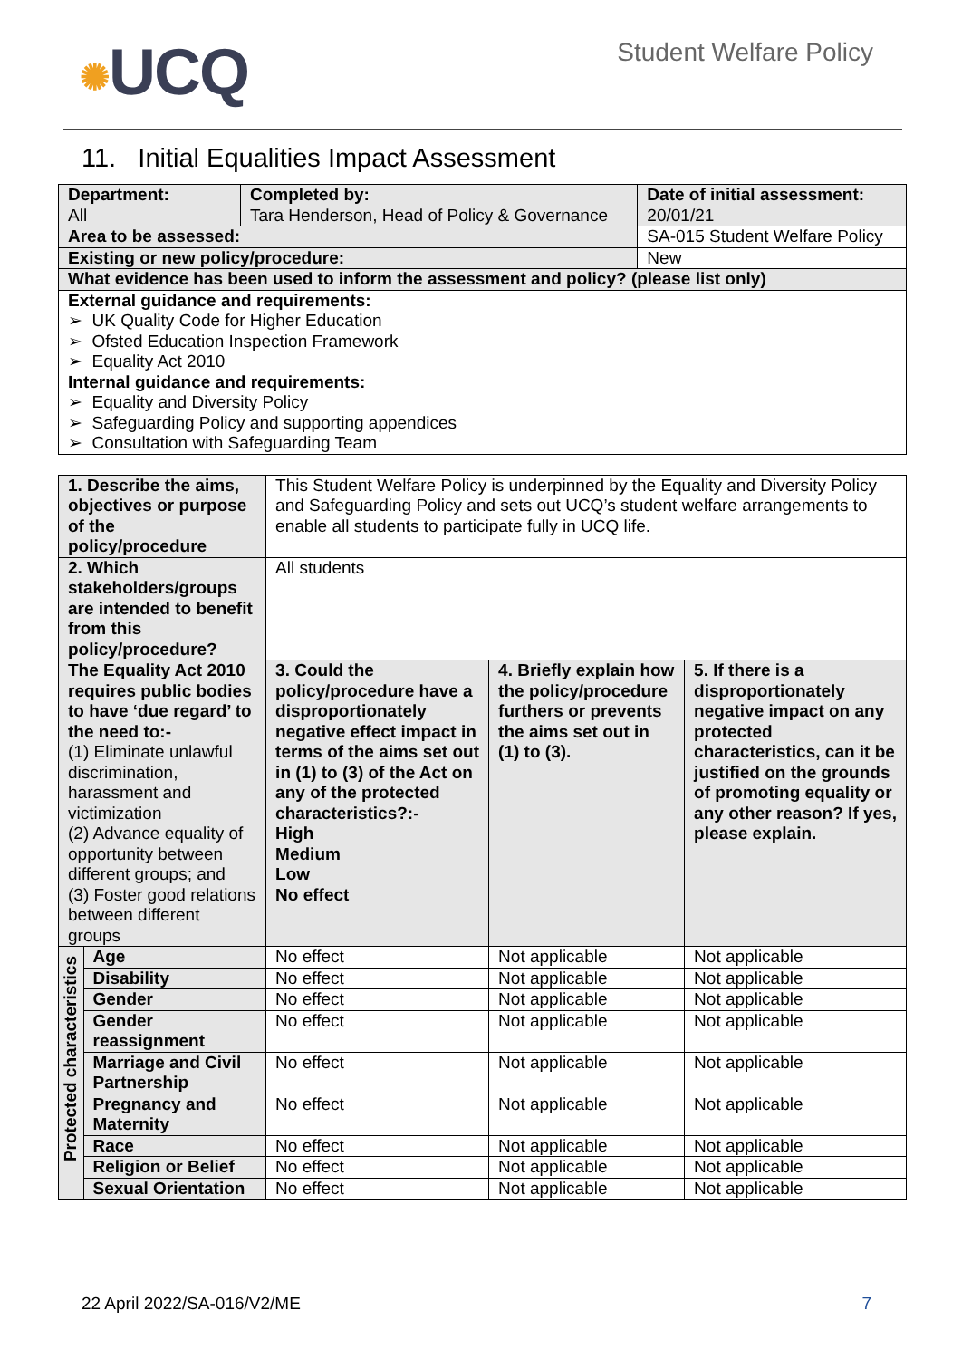✺UCQ
Student Welfare Policy
11. Initial Equalities Impact Assessment
| Department: All | Completed by: Tara Henderson, Head of Policy & Governance | | Date of initial assessment: 20/01/21 |
| Area to be assessed: | | SA-015 Student Welfare Policy | |
| Existing or new policy/procedure: | | New | |
| What evidence has been used to inform the assessment and policy? (please list only) | | | |
| External guidance and requirements: ➢ UK Quality Code for Higher Education ➢ Ofsted Education Inspection Framework ➢ Equality Act 2010 Internal guidance and requirements: ➢ Equality and Diversity Policy ➢ Safeguarding Policy and supporting appendices ➢ Consultation with Safeguarding Team | | | |
| 1. Describe the aims, objectives or purpose of the policy/procedure | | This Student Welfare Policy is underpinned by the Equality and Diversity Policy and Safeguarding Policy and sets out UCQ’s student welfare arrangements to enable all students to participate fully in UCQ life. | | |
| 2. Which stakeholders/groups are intended to benefit from this policy/procedure? | | All students | | |
| The Equality Act 2010 requires public bodies to have ‘due regard’ to the need to:- (1) Eliminate unlawful discrimination, harassment and victimization (2) Advance equality of opportunity between different groups; and (3) Foster good relations between different groups | | 3. Could the policy/procedure have a disproportionately negative effect impact in terms of the aims set out in (1) to (3) of the Act on any of the protected characteristics?:- High Medium Low No effect | 4. Briefly explain how the policy/procedure furthers or prevents the aims set out in (1) to (3). | 5. If there is a disproportionately negative impact on any protected characteristics, can it be justified on the grounds of promoting equality or any other reason? If yes, please explain. |
| Protected characteristics | Age | No effect | Not applicable | Not applicable |
| | Disability | No effect | Not applicable | Not applicable |
| | Gender | No effect | Not applicable | Not applicable |
| | Gender reassignment | No effect | Not applicable | Not applicable |
| | Marriage and Civil Partnership | No effect | Not applicable | Not applicable |
| | Pregnancy and Maternity | No effect | Not applicable | Not applicable |
| | Race | No effect | Not applicable | Not applicable |
| | Religion or Belief | No effect | Not applicable | Not applicable |
| | Sexual Orientation | No effect | Not applicable | Not applicable |
22 April 2022/SA-016/V2/ME 7